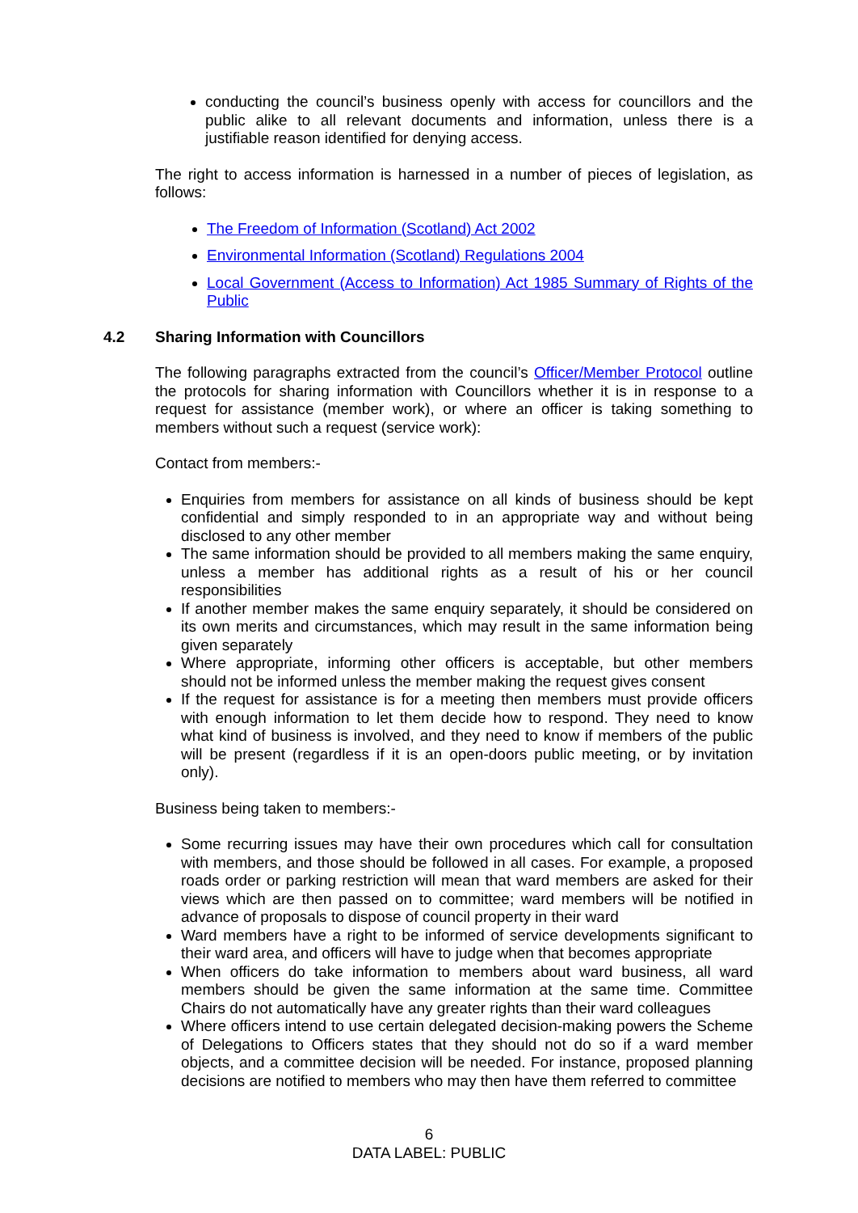conducting the council’s business openly with access for councillors and the public alike to all relevant documents and information, unless there is a justifiable reason identified for denying access.
The right to access information is harnessed in a number of pieces of legislation, as follows:
The Freedom of Information (Scotland) Act 2002
Environmental Information (Scotland) Regulations 2004
Local Government (Access to Information) Act 1985 Summary of Rights of the Public
4.2 Sharing Information with Councillors
The following paragraphs extracted from the council’s Officer/Member Protocol outline the protocols for sharing information with Councillors whether it is in response to a request for assistance (member work), or where an officer is taking something to members without such a request (service work):
Contact from members:-
Enquiries from members for assistance on all kinds of business should be kept confidential and simply responded to in an appropriate way and without being disclosed to any other member
The same information should be provided to all members making the same enquiry, unless a member has additional rights as a result of his or her council responsibilities
If another member makes the same enquiry separately, it should be considered on its own merits and circumstances, which may result in the same information being given separately
Where appropriate, informing other officers is acceptable, but other members should not be informed unless the member making the request gives consent
If the request for assistance is for a meeting then members must provide officers with enough information to let them decide how to respond. They need to know what kind of business is involved, and they need to know if members of the public will be present (regardless if it is an open-doors public meeting, or by invitation only).
Business being taken to members:-
Some recurring issues may have their own procedures which call for consultation with members, and those should be followed in all cases. For example, a proposed roads order or parking restriction will mean that ward members are asked for their views which are then passed on to committee; ward members will be notified in advance of proposals to dispose of council property in their ward
Ward members have a right to be informed of service developments significant to their ward area, and officers will have to judge when that becomes appropriate
When officers do take information to members about ward business, all ward members should be given the same information at the same time. Committee Chairs do not automatically have any greater rights than their ward colleagues
Where officers intend to use certain delegated decision-making powers the Scheme of Delegations to Officers states that they should not do so if a ward member objects, and a committee decision will be needed. For instance, proposed planning decisions are notified to members who may then have them referred to committee
6
DATA LABEL: PUBLIC